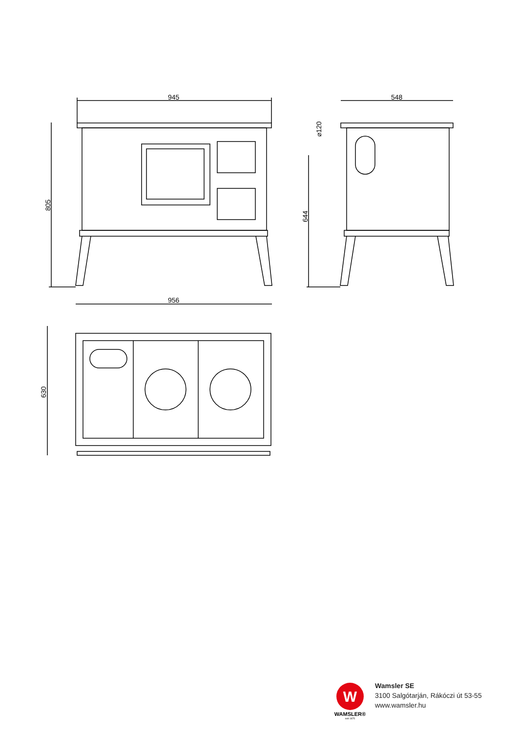945
548
956
805
644
⌀120
630
W
WAMSLER®
seit 1875
Wamsler SE
3100 Salgótarján, Rákóczi út 53-55
www.wamsler.hu